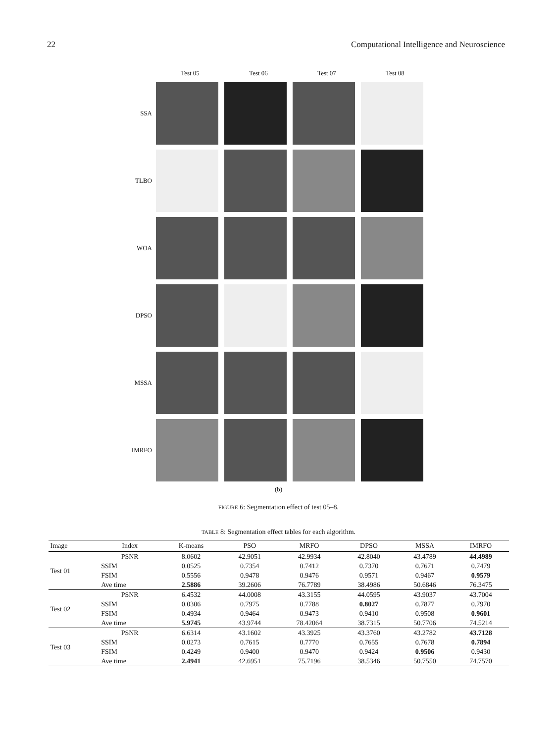22 Computational Intelligence and Neuroscience
Test 05 Test 06 Test 07 Test 08
SSA
TLBO
WOA
DPSO
MSSA
IMRFO
(b)
FIGURE 6: Segmentation effect of test 05–8.
TABLE 8: Segmentation effect tables for each algorithm.
| Image | Index | K-means | PSO | MRFO | DPSO | MSSA | IMRFO |
| --- | --- | --- | --- | --- | --- | --- | --- |
| Test 01 | PSNR | 8.0602 | 42.9051 | 42.9934 | 42.8040 | 43.4789 | 44.4989 |
| | SSIM | 0.0525 | 0.7354 | 0.7412 | 0.7370 | 0.7671 | 0.7479 |
| | FSIM | 0.5556 | 0.9478 | 0.9476 | 0.9571 | 0.9467 | 0.9579 |
| | Ave time | 2.5886 | 39.2606 | 76.7789 | 38.4986 | 50.6846 | 76.3475 |
| Test 02 | PSNR | 6.4532 | 44.0008 | 43.3155 | 44.0595 | 43.9037 | 43.7004 |
| | SSIM | 0.0306 | 0.7975 | 0.7788 | 0.8027 | 0.7877 | 0.7970 |
| | FSIM | 0.4934 | 0.9464 | 0.9473 | 0.9410 | 0.9508 | 0.9601 |
| | Ave time | 5.9745 | 43.9744 | 78.42064 | 38.7315 | 50.7706 | 74.5214 |
| Test 03 | PSNR | 6.6314 | 43.1602 | 43.3925 | 43.3760 | 43.2782 | 43.7128 |
| | SSIM | 0.0273 | 0.7615 | 0.7770 | 0.7655 | 0.7678 | 0.7894 |
| | FSIM | 0.4249 | 0.9400 | 0.9470 | 0.9424 | 0.9506 | 0.9430 |
| | Ave time | 2.4941 | 42.6951 | 75.7196 | 38.5346 | 50.7550 | 74.7570 |